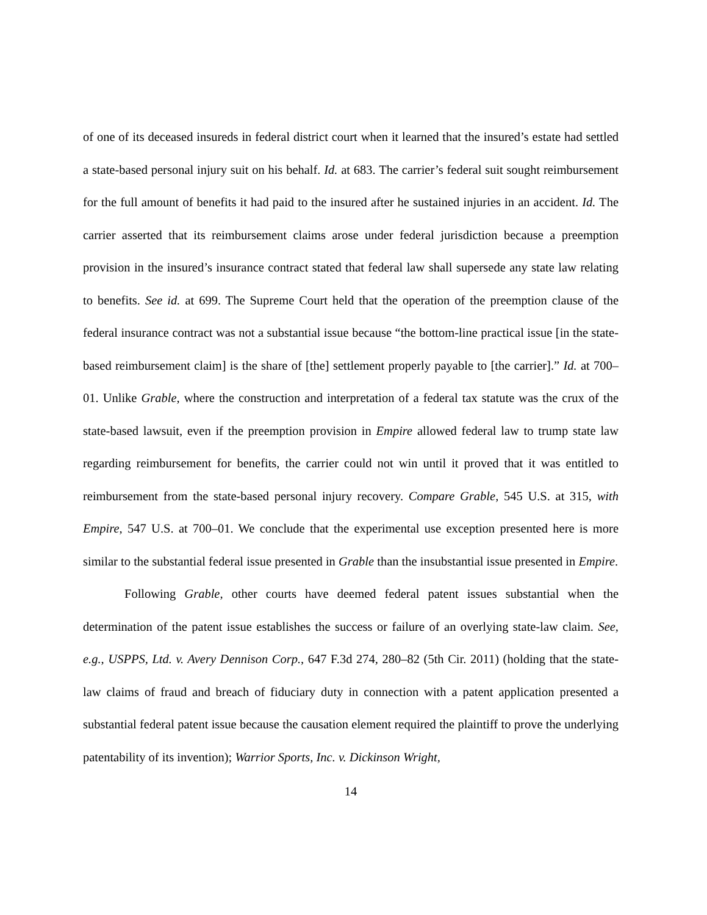of one of its deceased insureds in federal district court when it learned that the insured’s estate had settled a state-based personal injury suit on his behalf. Id. at 683. The carrier’s federal suit sought reimbursement for the full amount of benefits it had paid to the insured after he sustained injuries in an accident. Id. The carrier asserted that its reimbursement claims arose under federal jurisdiction because a preemption provision in the insured’s insurance contract stated that federal law shall supersede any state law relating to benefits. See id. at 699. The Supreme Court held that the operation of the preemption clause of the federal insurance contract was not a substantial issue because “the bottom-line practical issue [in the state-based reimbursement claim] is the share of [the] settlement properly payable to [the carrier].” Id. at 700–01. Unlike Grable, where the construction and interpretation of a federal tax statute was the crux of the state-based lawsuit, even if the preemption provision in Empire allowed federal law to trump state law regarding reimbursement for benefits, the carrier could not win until it proved that it was entitled to reimbursement from the state-based personal injury recovery. Compare Grable, 545 U.S. at 315, with Empire, 547 U.S. at 700–01. We conclude that the experimental use exception presented here is more similar to the substantial federal issue presented in Grable than the insubstantial issue presented in Empire.
Following Grable, other courts have deemed federal patent issues substantial when the determination of the patent issue establishes the success or failure of an overlying state-law claim. See, e.g., USPPS, Ltd. v. Avery Dennison Corp., 647 F.3d 274, 280–82 (5th Cir. 2011) (holding that the state-law claims of fraud and breach of fiduciary duty in connection with a patent application presented a substantial federal patent issue because the causation element required the plaintiff to prove the underlying patentability of its invention); Warrior Sports, Inc. v. Dickinson Wright,
14